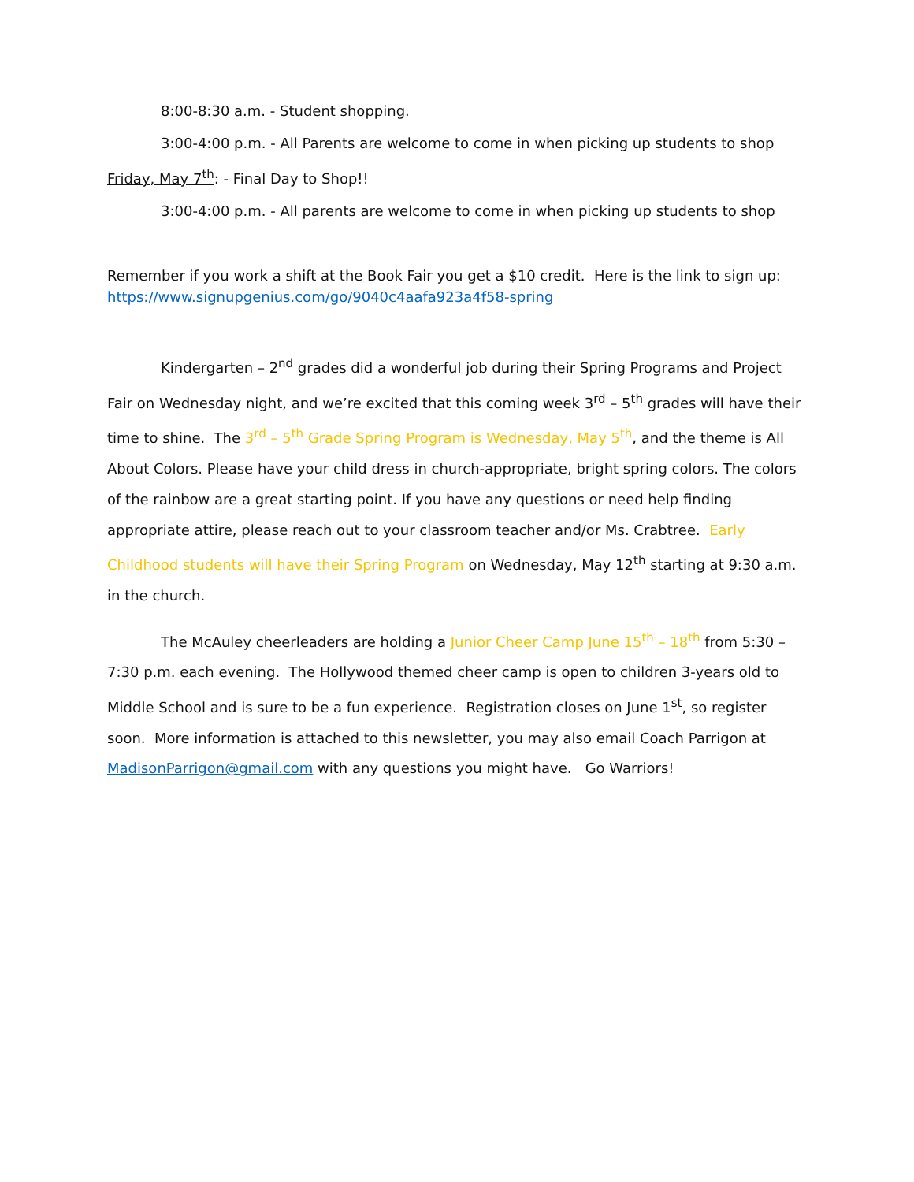8:00-8:30 a.m. - Student shopping.
3:00-4:00 p.m. - All Parents are welcome to come in when picking up students to shop
Friday, May 7<sup>th</sup>: - Final Day to Shop!!
3:00-4:00 p.m. - All parents are welcome to come in when picking up students to shop
Remember if you work a shift at the Book Fair you get a $10 credit. Here is the link to sign up: https://www.signupgenius.com/go/9040c4aafa923a4f58-spring
Kindergarten – 2<sup>nd</sup> grades did a wonderful job during their Spring Programs and Project Fair on Wednesday night, and we’re excited that this coming week 3<sup>rd</sup> – 5<sup>th</sup> grades will have their time to shine. The 3<sup>rd</sup> – 5<sup>th</sup> Grade Spring Program is Wednesday, May 5<sup>th</sup>, and the theme is All About Colors. Please have your child dress in church-appropriate, bright spring colors. The colors of the rainbow are a great starting point. If you have any questions or need help finding appropriate attire, please reach out to your classroom teacher and/or Ms. Crabtree. Early Childhood students will have their Spring Program on Wednesday, May 12<sup>th</sup> starting at 9:30 a.m. in the church.
The McAuley cheerleaders are holding a Junior Cheer Camp June 15<sup>th</sup> – 18<sup>th</sup> from 5:30 – 7:30 p.m. each evening. The Hollywood themed cheer camp is open to children 3-years old to Middle School and is sure to be a fun experience. Registration closes on June 1<sup>st</sup>, so register soon. More information is attached to this newsletter, you may also email Coach Parrigon at MadisonParrigon@gmail.com with any questions you might have. Go Warriors!